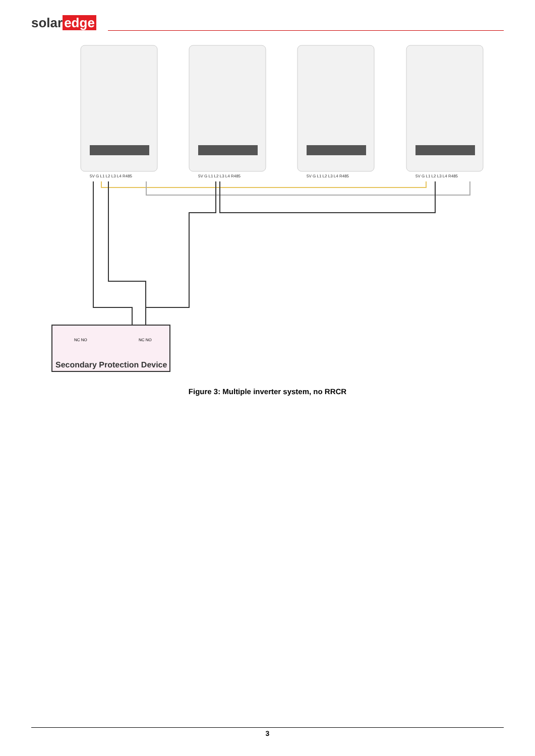solar edge
5V G L1 L2 L3 L4 R485
5V G L1 L2 L3 L4 R485
5V G L1 L2 L3 L4 R485
5V G L1 L2 L3 L4 R485
Secondary Protection Device
NC NO
NC NO
Figure 3: Multiple inverter system, no RRCR
3